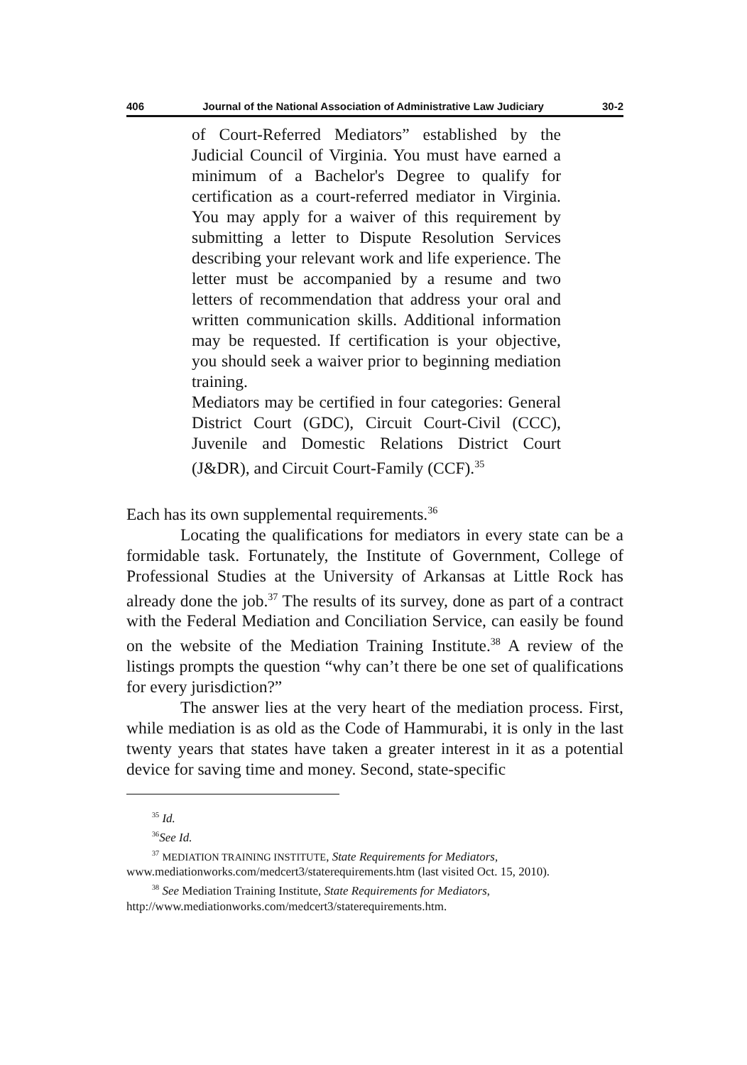406 Journal of the National Association of Administrative Law Judiciary 30-2
of Court-Referred Mediators” established by the Judicial Council of Virginia. You must have earned a minimum of a Bachelor's Degree to qualify for certification as a court-referred mediator in Virginia. You may apply for a waiver of this requirement by submitting a letter to Dispute Resolution Services describing your relevant work and life experience. The letter must be accompanied by a resume and two letters of recommendation that address your oral and written communication skills. Additional information may be requested. If certification is your objective, you should seek a waiver prior to beginning mediation training.
Mediators may be certified in four categories: General District Court (GDC), Circuit Court-Civil (CCC), Juvenile and Domestic Relations District Court (J&DR), and Circuit Court-Family (CCF).<sup>35</sup>
Each has its own supplemental requirements.<sup>36</sup>
Locating the qualifications for mediators in every state can be a formidable task. Fortunately, the Institute of Government, College of Professional Studies at the University of Arkansas at Little Rock has already done the job.<sup>37</sup> The results of its survey, done as part of a contract with the Federal Mediation and Conciliation Service, can easily be found on the website of the Mediation Training Institute.<sup>38</sup> A review of the listings prompts the question “why can’t there be one set of qualifications for every jurisdiction?”
The answer lies at the very heart of the mediation process. First, while mediation is as old as the Code of Hammurabi, it is only in the last twenty years that states have taken a greater interest in it as a potential device for saving time and money. Second, state-specific
<sup>35</sup> Id.
<sup>36</sup> See Id.
<sup>37</sup> MEDIATION TRAINING INSTITUTE, State Requirements for Mediators, www.mediationworks.com/medcert3/staterequirements.htm (last visited Oct. 15, 2010).
<sup>38</sup> See Mediation Training Institute, State Requirements for Mediators, http://www.mediationworks.com/medcert3/staterequirements.htm.